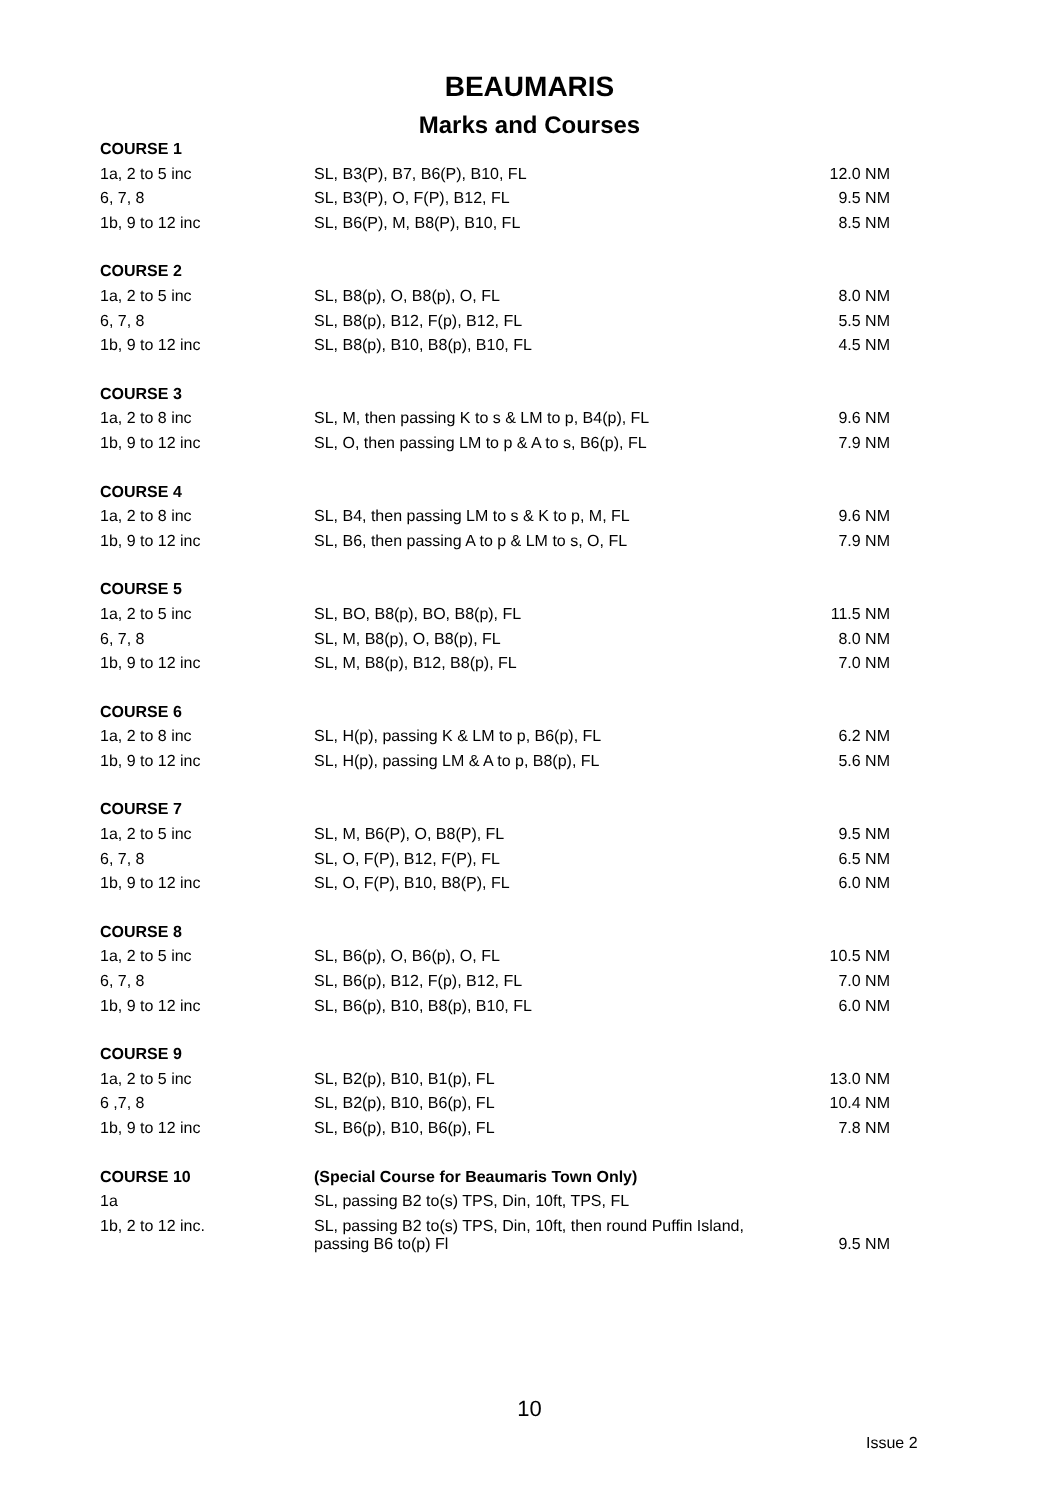BEAUMARIS
Marks and Courses
| COURSE 1 | | |
| 1a, 2 to 5 inc | SL, B3(P), B7, B6(P), B10, FL | 12.0 NM |
| 6, 7, 8 | SL, B3(P), O, F(P), B12, FL | 9.5 NM |
| 1b, 9 to 12 inc | SL, B6(P), M, B8(P), B10, FL | 8.5 NM |
| COURSE 2 | | |
| 1a, 2 to 5 inc | SL, B8(p), O, B8(p), O, FL | 8.0 NM |
| 6, 7, 8 | SL, B8(p), B12, F(p), B12, FL | 5.5 NM |
| 1b, 9 to 12 inc | SL, B8(p), B10, B8(p), B10, FL | 4.5 NM |
| COURSE 3 | | |
| 1a, 2 to 8 inc | SL, M, then passing K to s & LM to p, B4(p), FL | 9.6 NM |
| 1b, 9 to 12 inc | SL, O, then passing LM to p & A to s, B6(p), FL | 7.9 NM |
| COURSE 4 | | |
| 1a, 2 to 8 inc | SL, B4, then passing LM to s & K to p, M, FL | 9.6 NM |
| 1b, 9 to 12 inc | SL, B6, then passing A to p & LM to s, O, FL | 7.9 NM |
| COURSE 5 | | |
| 1a, 2 to 5 inc | SL, BO, B8(p), BO, B8(p), FL | 11.5 NM |
| 6, 7, 8 | SL, M, B8(p), O, B8(p), FL | 8.0 NM |
| 1b, 9 to 12 inc | SL, M, B8(p), B12, B8(p), FL | 7.0 NM |
| COURSE 6 | | |
| 1a, 2 to 8 inc | SL, H(p), passing K & LM to p, B6(p), FL | 6.2 NM |
| 1b, 9 to 12 inc | SL, H(p), passing LM & A to p, B8(p), FL | 5.6 NM |
| COURSE 7 | | |
| 1a, 2 to 5 inc | SL, M, B6(P), O, B8(P), FL | 9.5 NM |
| 6, 7, 8 | SL, O, F(P), B12, F(P), FL | 6.5 NM |
| 1b, 9 to 12 inc | SL, O, F(P), B10, B8(P), FL | 6.0 NM |
| COURSE 8 | | |
| 1a, 2 to 5 inc | SL, B6(p), O, B6(p), O, FL | 10.5 NM |
| 6, 7, 8 | SL, B6(p), B12, F(p), B12, FL | 7.0 NM |
| 1b, 9 to 12 inc | SL, B6(p), B10, B8(p), B10, FL | 6.0 NM |
| COURSE 9 | | |
| 1a, 2 to 5 inc | SL, B2(p), B10, B1(p), FL | 13.0 NM |
| 6 ,7, 8 | SL, B2(p), B10, B6(p), FL | 10.4 NM |
| 1b, 9 to 12 inc | SL, B6(p), B10, B6(p), FL | 7.8 NM |
| COURSE 10 | (Special Course for Beaumaris Town Only) | |
| 1a | SL, passing B2 to(s) TPS, Din, 10ft, TPS, FL | |
| 1b, 2 to 12 inc. | SL, passing B2 to(s) TPS, Din, 10ft, then round Puffin Island, passing B6 to(p) Fl | 9.5 NM |
10
Issue 2